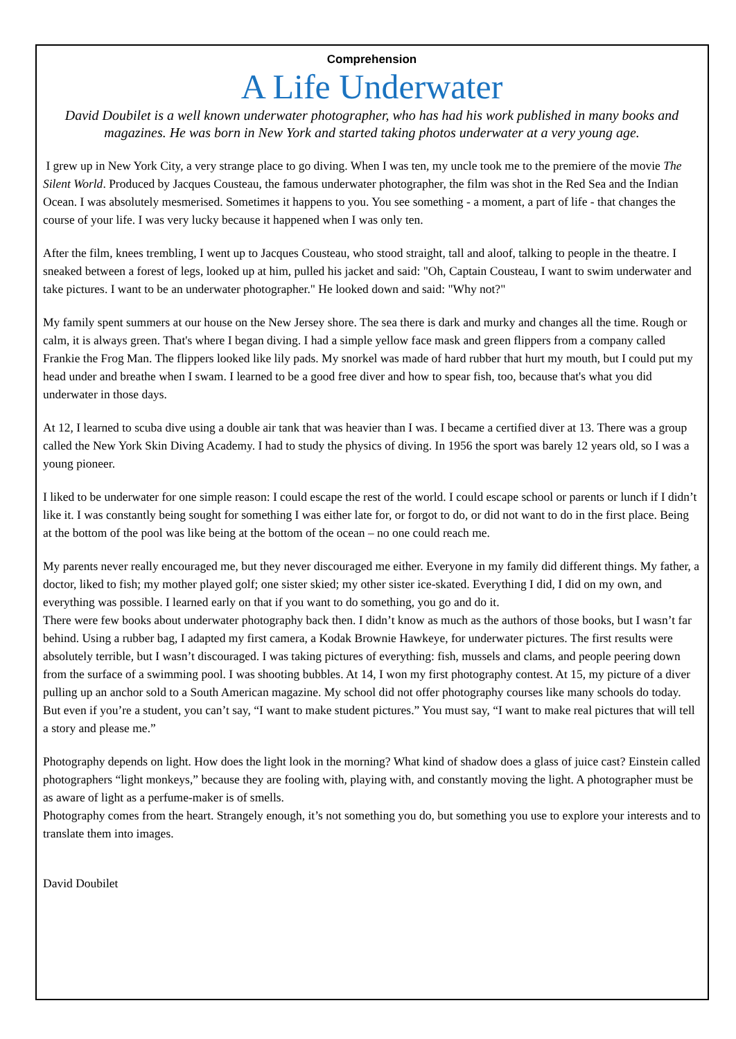Comprehension
A Life Underwater
David Doubilet is a well known underwater photographer, who has had his work published in many books and magazines. He was born in New York and started taking photos underwater at a very young age.
I grew up in New York City, a very strange place to go diving. When I was ten, my uncle took me to the premiere of the movie The Silent World. Produced by Jacques Cousteau, the famous underwater photographer, the film was shot in the Red Sea and the Indian Ocean. I was absolutely mesmerised. Sometimes it happens to you. You see something - a moment, a part of life - that changes the course of your life. I was very lucky because it happened when I was only ten.
After the film, knees trembling, I went up to Jacques Cousteau, who stood straight, tall and aloof, talking to people in the theatre. I sneaked between a forest of legs, looked up at him, pulled his jacket and said: "Oh, Captain Cousteau, I want to swim underwater and take pictures. I want to be an underwater photographer." He looked down and said: "Why not?"
My family spent summers at our house on the New Jersey shore. The sea there is dark and murky and changes all the time. Rough or calm, it is always green. That's where I began diving. I had a simple yellow face mask and green flippers from a company called Frankie the Frog Man. The flippers looked like lily pads. My snorkel was made of hard rubber that hurt my mouth, but I could put my head under and breathe when I swam. I learned to be a good free diver and how to spear fish, too, because that's what you did underwater in those days.
At 12, I learned to scuba dive using a double air tank that was heavier than I was. I became a certified diver at 13. There was a group called the New York Skin Diving Academy. I had to study the physics of diving. In 1956 the sport was barely 12 years old, so I was a young pioneer.
I liked to be underwater for one simple reason: I could escape the rest of the world. I could escape school or parents or lunch if I didn’t like it. I was constantly being sought for something I was either late for, or forgot to do, or did not want to do in the first place. Being at the bottom of the pool was like being at the bottom of the ocean – no one could reach me.
My parents never really encouraged me, but they never discouraged me either. Everyone in my family did different things. My father, a doctor, liked to fish; my mother played golf; one sister skied; my other sister ice-skated. Everything I did, I did on my own, and everything was possible. I learned early on that if you want to do something, you go and do it.
There were few books about underwater photography back then. I didn’t know as much as the authors of those books, but I wasn’t far behind. Using a rubber bag, I adapted my first camera, a Kodak Brownie Hawkeye, for underwater pictures. The first results were absolutely terrible, but I wasn’t discouraged. I was taking pictures of everything: fish, mussels and clams, and people peering down from the surface of a swimming pool. I was shooting bubbles. At 14, I won my first photography contest. At 15, my picture of a diver pulling up an anchor sold to a South American magazine. My school did not offer photography courses like many schools do today. But even if you’re a student, you can’t say, “I want to make student pictures.” You must say, “I want to make real pictures that will tell a story and please me.”
Photography depends on light. How does the light look in the morning? What kind of shadow does a glass of juice cast? Einstein called photographers “light monkeys,” because they are fooling with, playing with, and constantly moving the light. A photographer must be as aware of light as a perfume-maker is of smells.
Photography comes from the heart. Strangely enough, it’s not something you do, but something you use to explore your interests and to translate them into images.
David Doubilet